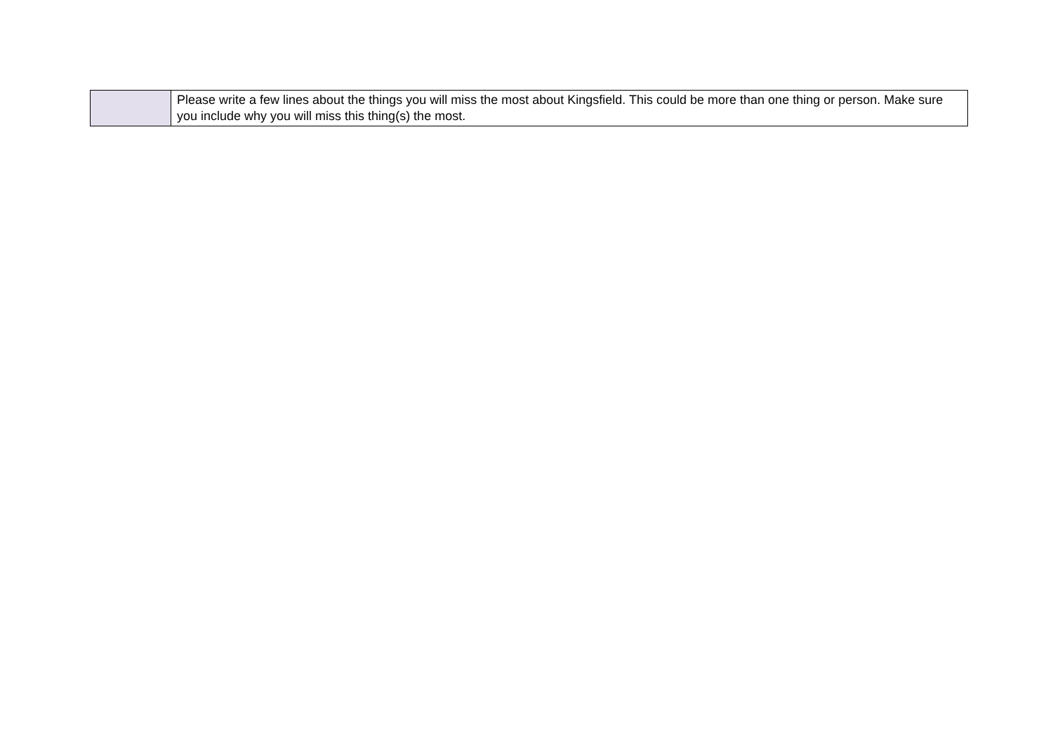| | Please write a few lines about the things you will miss the most about Kingsfield. This could be more than one thing or person. Make sure you include why you will miss this thing(s) the most. |